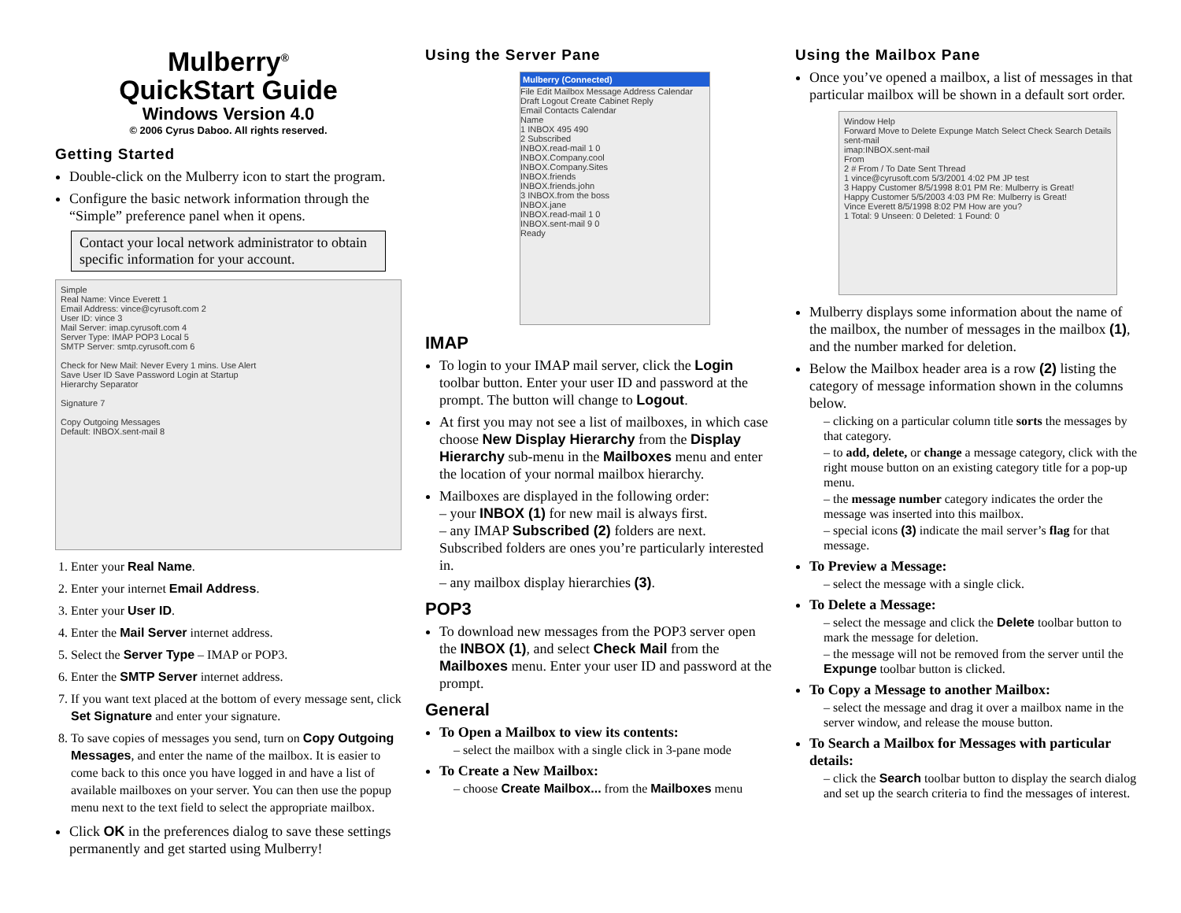Mulberry<sup>®</sup>
QuickStart Guide
Windows Version 4.0
© 2006 Cyrus Daboo. All rights reserved.
Getting Started
Double-click on the Mulberry icon to start the program.
Configure the basic network information through the “Simple” preference panel when it opens.
Contact your local network administrator to obtain specific information for your account.
Simple
Real Name: Vince Everett 1
Email Address: vince@cyrusoft.com 2
User ID: vince 3
Mail Server: imap.cyrusoft.com 4
Server Type: IMAP POP3 Local 5
SMTP Server: smtp.cyrusoft.com 6
Check for New Mail: Never Every 1 mins. Use Alert
Save User ID Save Password Login at Startup
Hierarchy Separator
Signature 7
Copy Outgoing Messages
Default: INBOX.sent-mail 8
1. Enter your Real Name.
2. Enter your internet Email Address.
3. Enter your User ID.
4. Enter the Mail Server internet address.
5. Select the Server Type – IMAP or POP3.
6. Enter the SMTP Server internet address.
7. If you want text placed at the bottom of every message sent, click Set Signature and enter your signature.
8. To save copies of messages you send, turn on Copy Outgoing Messages, and enter the name of the mailbox. It is easier to come back to this once you have logged in and have a list of available mailboxes on your server. You can then use the popup menu next to the text field to select the appropriate mailbox.
Click OK in the preferences dialog to save these settings permanently and get started using Mulberry!
Using the Server Pane
Mulberry (Connected)
File Edit Mailbox Message Address Calendar
Draft Logout Create Cabinet Reply
Email Contacts Calendar
Name
1 INBOX 495 490
2 Subscribed
INBOX.read-mail 1 0
INBOX.Company.cool
INBOX.Company.Sites
INBOX.friends
INBOX.friends.john
3 INBOX.from the boss
INBOX.jane
INBOX.read-mail 1 0
INBOX.sent-mail 9 0
Ready
IMAP
To login to your IMAP mail server, click the Login toolbar button. Enter your user ID and password at the prompt. The button will change to Logout.
At first you may not see a list of mailboxes, in which case choose New Display Hierarchy from the Display Hierarchy sub-menu in the Mailboxes menu and enter the location of your normal mailbox hierarchy.
Mailboxes are displayed in the following order:
– your INBOX (1) for new mail is always first.
– any IMAP Subscribed (2) folders are next. Subscribed folders are ones you’re particularly interested in.
– any mailbox display hierarchies (3).
POP3
To download new messages from the POP3 server open the INBOX (1), and select Check Mail from the Mailboxes menu. Enter your user ID and password at the prompt.
General
To Open a Mailbox to view its contents:
– select the mailbox with a single click in 3-pane mode
To Create a New Mailbox:
– choose Create Mailbox... from the Mailboxes menu
Using the Mailbox Pane
Once you’ve opened a mailbox, a list of messages in that particular mailbox will be shown in a default sort order.
Window Help
Forward Move to Delete Expunge Match Select Check Search Details
sent-mail
imap:INBOX.sent-mail
From
2 # From / To Date Sent Thread
1 vince@cyrusoft.com 5/3/2001 4:02 PM JP test
3 Happy Customer 8/5/1998 8:01 PM Re: Mulberry is Great!
Happy Customer 5/5/2003 4:03 PM Re: Mulberry is Great!
Vince Everett 8/5/1998 8:02 PM How are you?
1 Total: 9 Unseen: 0 Deleted: 1 Found: 0
Mulberry displays some information about the name of the mailbox, the number of messages in the mailbox (1), and the number marked for deletion.
Below the Mailbox header area is a row (2) listing the category of message information shown in the columns below.
– clicking on a particular column title sorts the messages by that category.
– to add, delete, or change a message category, click with the right mouse button on an existing category title for a pop-up menu.
– the message number category indicates the order the message was inserted into this mailbox.
– special icons (3) indicate the mail server’s flag for that message.
To Preview a Message:
– select the message with a single click.
To Delete a Message:
– select the message and click the Delete toolbar button to mark the message for deletion.
– the message will not be removed from the server until the Expunge toolbar button is clicked.
To Copy a Message to another Mailbox:
– select the message and drag it over a mailbox name in the server window, and release the mouse button.
To Search a Mailbox for Messages with particular details:
– click the Search toolbar button to display the search dialog and set up the search criteria to find the messages of interest.